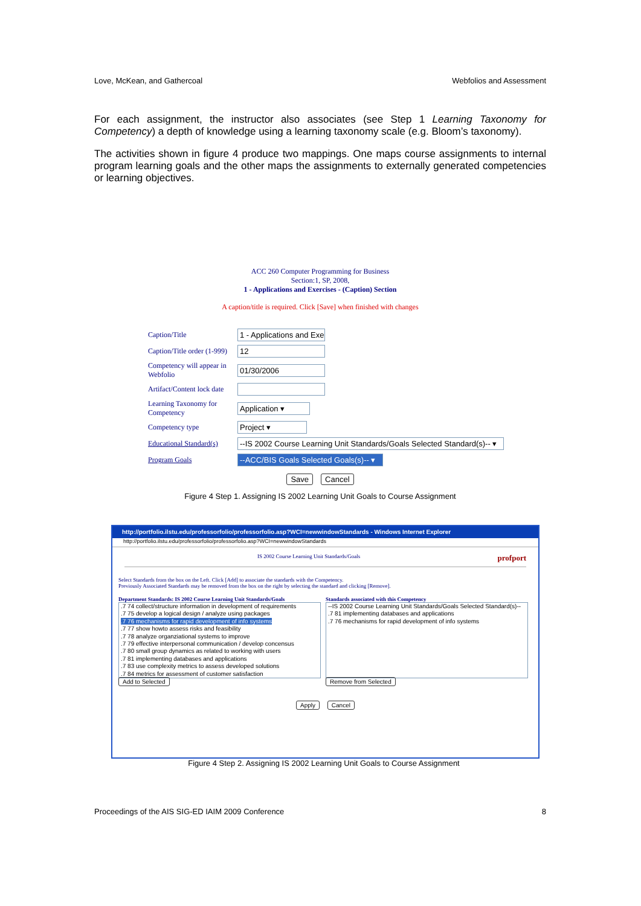Love, McKean, and Gathercoal Webfolios and Assessment
For each assignment, the instructor also associates (see Step 1 Learning Taxonomy for Competency) a depth of knowledge using a learning taxonomy scale (e.g. Bloom’s taxonomy).
The activities shown in figure 4 produce two mappings. One maps course assignments to internal program learning goals and the other maps the assignments to externally generated competencies or learning objectives.
ACC 260 Computer Programming for Business
Section:1, SP, 2008,
1 - Applications and Exercises - (Caption) Section
A caption/title is required. Click [Save] when finished with changes
Caption/Title 1 - Applications and Exe
Caption/Title order (1-999) 12
Competency will appear in Webfolio 01/30/2006
Artifact/Content lock date
Learning Taxonomy for Competency Application ▾
Competency type Project ▾
Educational Standard(s) --IS 2002 Course Learning Unit Standards/Goals Selected Standard(s)-- ▾
Program Goals --ACC/BIS Goals Selected Goals(s)-- ▾
Save Cancel
Figure 4 Step 1. Assigning IS 2002 Learning Unit Goals to Course Assignment
http://portfolio.ilstu.edu/professorfolio/professorfolio.asp?WCI=newwindowStandards - Windows Internet Explorer
http://portfolio.ilstu.edu/professorfolio/professorfolio.asp?WCI=newwindowStandards
IS 2002 Course Learning Unit Standards/Goals profport
Select Standards from the box on the Left. Click [Add] to associate the standards with the Competency.
Previously Associated Standards may be removed from the box on the right by selecting the standard and clicking [Remove].
Department Standards: IS 2002 Course Learning Unit Standards/Goals
.7 74 collect/structure information in development of requirements
.7 75 develop a logical design / analyze using packages
.7 76 mechanisms for rapid development of info systems
.7 77 show howto assess risks and feasibility
.7 78 analyze organziational systems to improve
.7 79 effective interpersonal communication / develop concensus
.7 80 small group dynamics as related to working with users
.7 81 implementing databases and applications
.7 83 use complexity metrics to assess developed solutions
.7 84 metrics for assessment of customer satisfaction
Add to Selected
Standards associated with this Competency
--IS 2002 Course Learning Unit Standards/Goals Selected Standard(s)--
.7 81 implementing databases and applications
.7 76 mechanisms for rapid development of info systems
Remove from Selected
Apply Cancel
Figure 4 Step 2. Assigning IS 2002 Learning Unit Goals to Course Assignment
Proceedings of the AIS SIG-ED IAIM 2009 Conference 8